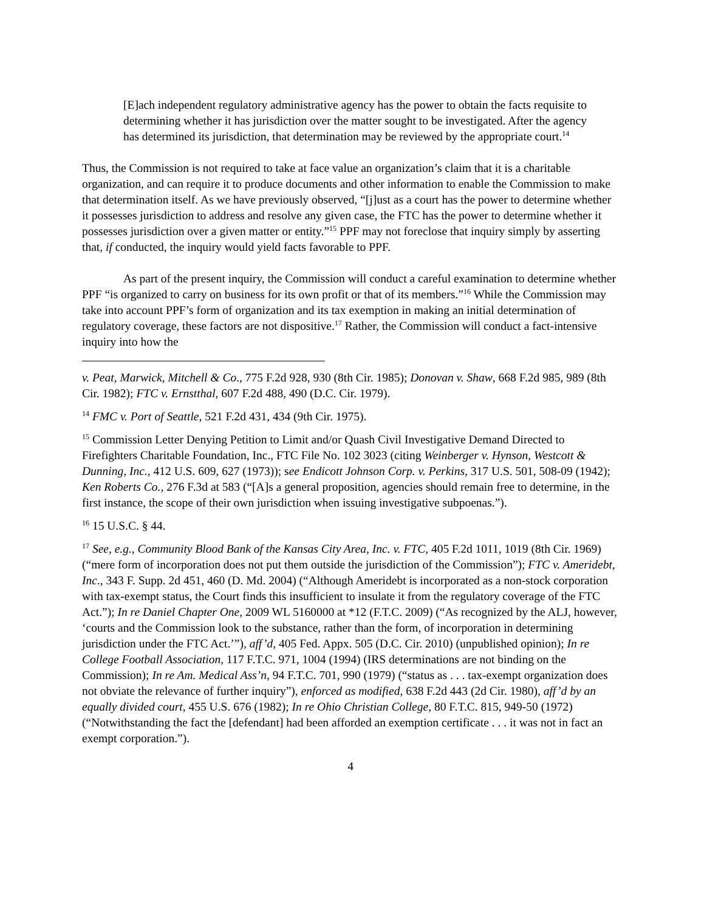[E]ach independent regulatory administrative agency has the power to obtain the facts requisite to determining whether it has jurisdiction over the matter sought to be investigated. After the agency has determined its jurisdiction, that determination may be reviewed by the appropriate court.<sup>14</sup>
Thus, the Commission is not required to take at face value an organization’s claim that it is a charitable organization, and can require it to produce documents and other information to enable the Commission to make that determination itself. As we have previously observed, “[j]ust as a court has the power to determine whether it possesses jurisdiction to address and resolve any given case, the FTC has the power to determine whether it possesses jurisdiction over a given matter or entity.”<sup>15</sup> PPF may not foreclose that inquiry simply by asserting that, if conducted, the inquiry would yield facts favorable to PPF.
As part of the present inquiry, the Commission will conduct a careful examination to determine whether PPF “is organized to carry on business for its own profit or that of its members.”<sup>16</sup> While the Commission may take into account PPF’s form of organization and its tax exemption in making an initial determination of regulatory coverage, these factors are not dispositive.<sup>17</sup> Rather, the Commission will conduct a fact-intensive inquiry into how the
v. Peat, Marwick, Mitchell & Co., 775 F.2d 928, 930 (8th Cir. 1985); Donovan v. Shaw, 668 F.2d 985, 989 (8th Cir. 1982); FTC v. Ernstthal, 607 F.2d 488, 490 (D.C. Cir. 1979).
<sup>14</sup> FMC v. Port of Seattle, 521 F.2d 431, 434 (9th Cir. 1975).
<sup>15</sup> Commission Letter Denying Petition to Limit and/or Quash Civil Investigative Demand Directed to Firefighters Charitable Foundation, Inc., FTC File No. 102 3023 (citing Weinberger v. Hynson, Westcott & Dunning, Inc., 412 U.S. 609, 627 (1973)); see Endicott Johnson Corp. v. Perkins, 317 U.S. 501, 508-09 (1942); Ken Roberts Co., 276 F.3d at 583 (“[A]s a general proposition, agencies should remain free to determine, in the first instance, the scope of their own jurisdiction when issuing investigative subpoenas.”).
<sup>16</sup> 15 U.S.C. § 44.
<sup>17</sup> See, e.g., Community Blood Bank of the Kansas City Area, Inc. v. FTC, 405 F.2d 1011, 1019 (8th Cir. 1969) (“mere form of incorporation does not put them outside the jurisdiction of the Commission”); FTC v. Ameridebt, Inc., 343 F. Supp. 2d 451, 460 (D. Md. 2004) (“Although Ameridebt is incorporated as a non-stock corporation with tax-exempt status, the Court finds this insufficient to insulate it from the regulatory coverage of the FTC Act.”); In re Daniel Chapter One, 2009 WL 5160000 at *12 (F.T.C. 2009) (“As recognized by the ALJ, however, ‘courts and the Commission look to the substance, rather than the form, of incorporation in determining jurisdiction under the FTC Act.’”), aff’d, 405 Fed. Appx. 505 (D.C. Cir. 2010) (unpublished opinion); In re College Football Association, 117 F.T.C. 971, 1004 (1994) (IRS determinations are not binding on the Commission); In re Am. Medical Ass’n, 94 F.T.C. 701, 990 (1979) (“status as . . . tax-exempt organization does not obviate the relevance of further inquiry”), enforced as modified, 638 F.2d 443 (2d Cir. 1980), aff’d by an equally divided court, 455 U.S. 676 (1982); In re Ohio Christian College, 80 F.T.C. 815, 949-50 (1972) (“Notwithstanding the fact the [defendant] had been afforded an exemption certificate . . . it was not in fact an exempt corporation.”).
4